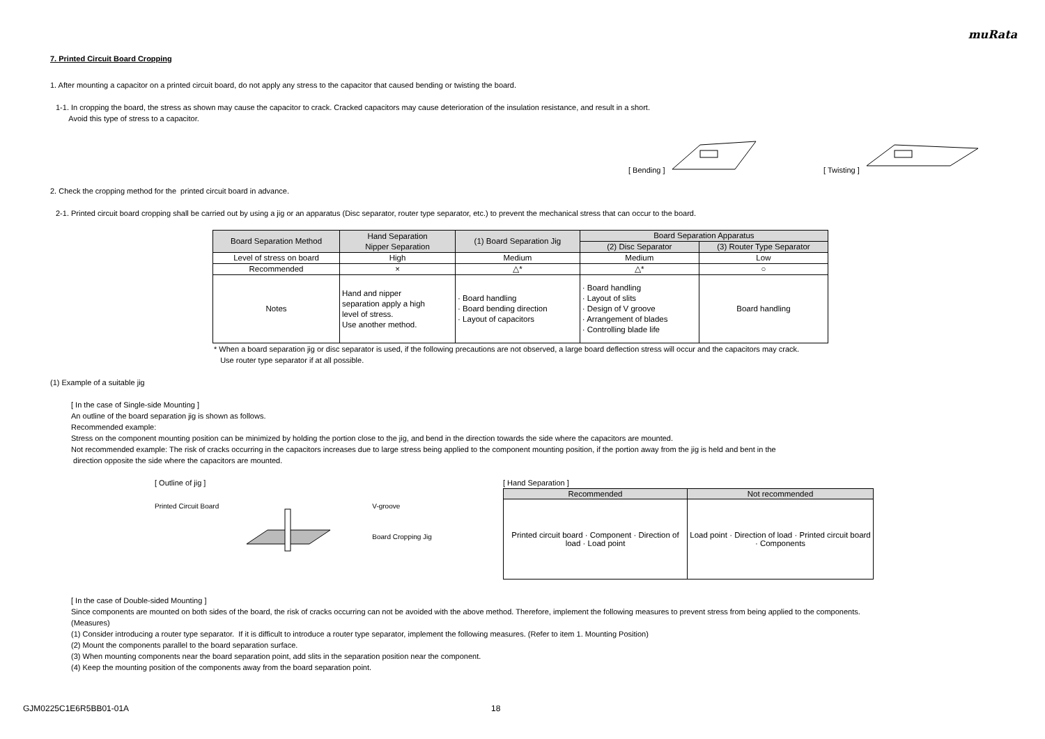muRata
7. Printed Circuit Board Cropping
1. After mounting a capacitor on a printed circuit board, do not apply any stress to the capacitor that caused bending or twisting the board.
1-1. In cropping the board, the stress as shown may cause the capacitor to crack. Cracked capacitors may cause deterioration of the insulation resistance, and result in a short.
Avoid this type of stress to a capacitor.
[ Bending ] [ Twisting ]
2. Check the cropping method for the printed circuit board in advance.
2-1. Printed circuit board cropping shall be carried out by using a jig or an apparatus (Disc separator, router type separator, etc.) to prevent the mechanical stress that can occur to the board.
| Board Separation Method | Hand Separation Nipper Separation | (1) Board Separation Jig | Board Separation Apparatus | |
| | | | (2) Disc Separator | (3) Router Type Separator |
| Level of stress on board | High | Medium | Medium | Low |
| Recommended | × | △* | △* | ○ |
| Notes | Hand and nipper separation apply a high level of stress. Use another method. | · Board handling · Board bending direction · Layout of capacitors | · Board handling · Layout of slits · Design of V groove · Arrangement of blades · Controlling blade life | Board handling |
* When a board separation jig or disc separator is used, if the following precautions are not observed, a large board deflection stress will occur and the capacitors may crack.
Use router type separator if at all possible.
(1) Example of a suitable jig
[ In the case of Single-side Mounting ]
An outline of the board separation jig is shown as follows.
Recommended example:
Stress on the component mounting position can be minimized by holding the portion close to the jig, and bend in the direction towards the side where the capacitors are mounted.
Not recommended example: The risk of cracks occurring in the capacitors increases due to large stress being applied to the component mounting position, if the portion away from the jig is held and bent in the
direction opposite the side where the capacitors are mounted.
[ Outline of jig ]
Printed Circuit Board V-groove
Board Cropping Jig
[ Hand Separation ]
| Recommended | Not recommended |
| Printed circuit board · Component · Direction of load · Load point | Load point · Direction of load · Printed circuit board · Components |
[ In the case of Double-sided Mounting ]
Since components are mounted on both sides of the board, the risk of cracks occurring can not be avoided with the above method. Therefore, implement the following measures to prevent stress from being applied to the components.
(Measures)
(1) Consider introducing a router type separator. If it is difficult to introduce a router type separator, implement the following measures. (Refer to item 1. Mounting Position)
(2) Mount the components parallel to the board separation surface.
(3) When mounting components near the board separation point, add slits in the separation position near the component.
(4) Keep the mounting position of the components away from the board separation point.
GJM0225C1E6R5BB01-01A 18